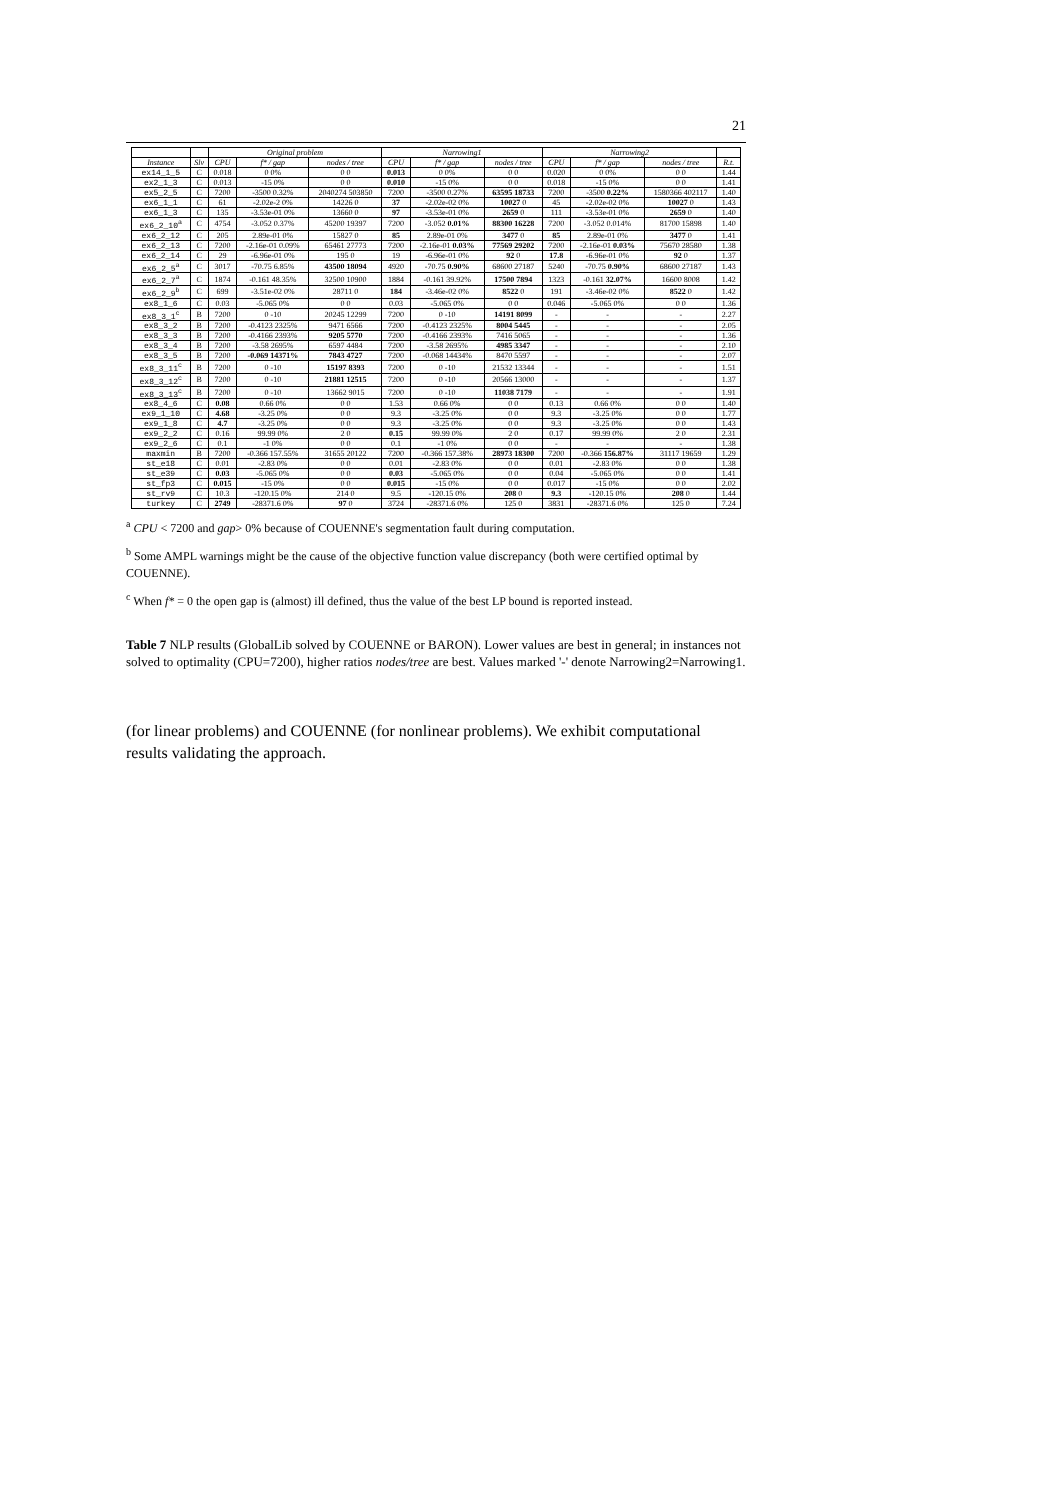21
| | | Original problem | | | Narrowing1 | | | Narrowing2 | | | |
| --- | --- | --- | --- | --- | --- | --- | --- | --- | --- | --- | --- |
| Instance | Slv | CPU | f* / gap | nodes / tree | CPU | f* / gap | nodes / tree | CPU | f* / gap | nodes / tree | R.t. |
| ex14_1_5 | C | 0.018 | 0 0% | 0 0 | 0.013 | 0 0% | 0 0 | 0.020 | 0 0% | 0 0 | 1.44 |
| ex2_1_3 | C | 0.013 | -15 0% | 0 0 | 0.010 | -15 0% | 0 0 | 0.018 | -15 0% | 0 0 | 1.41 |
| ex5_2_5 | C | 7200 | -3500 0.32% | 2040274 503850 | 7200 | -3500 0.27% | 63595 18733 | 7200 | -3500 0.22% | 1580366 402117 | 1.40 |
| ex6_1_1 | C | 61 | -2.02e-2 0% | 14226 0 | 37 | -2.02e-02 0% | 10027 0 | 45 | -2.02e-02 0% | 10027 0 | 1.43 |
| ex6_1_3 | C | 135 | -3.53e-01 0% | 13660 0 | 97 | -3.53e-01 0% | 2659 0 | 111 | -3.53e-01 0% | 2659 0 | 1.40 |
| ex6_2_10<sup>a</sup> | C | 4754 | -3.052 0.37% | 45200 19397 | 7200 | -3.052 0.01% | 88300 16228 | 7200 | -3.052 0.014% | 81700 15898 | 1.40 |
| ex6_2_12 | C | 205 | 2.89e-01 0% | 15827 0 | 85 | 2.89e-01 0% | 3477 0 | 85 | 2.89e-01 0% | 3477 0 | 1.41 |
| ex6_2_13 | C | 7200 | -2.16e-01 0.09% | 65461 27773 | 7200 | -2.16e-01 0.03% | 77569 29202 | 7200 | -2.16e-01 0.03% | 75670 28580 | 1.38 |
| ex6_2_14 | C | 29 | -6.96e-01 0% | 195 0 | 19 | -6.96e-01 0% | 92 0 | 17.8 | -6.96e-01 0% | 92 0 | 1.37 |
| ex6_2_5<sup>a</sup> | C | 3017 | -70.75 6.85% | 43500 18094 | 4920 | -70.75 0.90% | 68600 27187 | 5240 | -70.75 0.90% | 68600 27187 | 1.43 |
| ex6_2_7<sup>a</sup> | C | 1874 | -0.161 48.35% | 32500 10900 | 1884 | -0.161 39.92% | 17500 7894 | 1323 | -0.161 32.07% | 16600 8008 | 1.42 |
| ex6_2_9<sup>b</sup> | C | 699 | -3.51e-02 0% | 28711 0 | 184 | -3.46e-02 0% | 8522 0 | 191 | -3.46e-02 0% | 8522 0 | 1.42 |
| ex8_1_6 | C | 0.03 | -5.065 0% | 0 0 | 0.03 | -5.065 0% | 0 0 | 0.046 | -5.065 0% | 0 0 | 1.36 |
| ex8_3_1<sup>c</sup> | B | 7200 | 0 -10 | 20245 12299 | 7200 | 0 -10 | 14191 8099 | - | - | - | 2.27 |
| ex8_3_2 | B | 7200 | -0.4123 2325% | 9471 6566 | 7200 | -0.4123 2325% | 8004 5445 | - | - | - | 2.05 |
| ex8_3_3 | B | 7200 | -0.4166 2393% | 9205 5770 | 7200 | -0.4166 2393% | 7416 5065 | - | - | - | 1.36 |
| ex8_3_4 | B | 7200 | -3.58 2695% | 6597 4484 | 7200 | -3.58 2695% | 4985 3347 | - | - | - | 2.10 |
| ex8_3_5 | B | 7200 | -0.069 14371% | 7843 4727 | 7200 | -0.068 14434% | 8470 5597 | - | - | - | 2.07 |
| ex8_3_11<sup>c</sup> | B | 7200 | 0 -10 | 15197 8393 | 7200 | 0 -10 | 21532 13344 | - | - | - | 1.51 |
| ex8_3_12<sup>c</sup> | B | 7200 | 0 -10 | 21881 12515 | 7200 | 0 -10 | 20566 13000 | - | - | - | 1.37 |
| ex8_3_13<sup>c</sup> | B | 7200 | 0 -10 | 13662 9015 | 7200 | 0 -10 | 11038 7179 | - | - | - | 1.91 |
| ex8_4_6 | C | 0.08 | 0.66 0% | 0 0 | 1.53 | 0.66 0% | 0 0 | 0.13 | 0.66 0% | 0 0 | 1.40 |
| ex9_1_10 | C | 4.68 | -3.25 0% | 0 0 | 9.3 | -3.25 0% | 0 0 | 9.3 | -3.25 0% | 0 0 | 1.77 |
| ex9_1_8 | C | 4.7 | -3.25 0% | 0 0 | 9.3 | -3.25 0% | 0 0 | 9.3 | -3.25 0% | 0 0 | 1.43 |
| ex9_2_2 | C | 0.16 | 99.99 0% | 2 0 | 0.15 | 99.99 0% | 2 0 | 0.17 | 99.99 0% | 2 0 | 2.31 |
| ex9_2_6 | C | 0.1 | -1 0% | 0 0 | 0.1 | -1 0% | 0 0 | - | - | - | 1.38 |
| maxmin | B | 7200 | -0.366 157.55% | 31655 20122 | 7200 | -0.366 157.38% | 28973 18300 | 7200 | -0.366 156.87% | 31117 19659 | 1.29 |
| st_e18 | C | 0.01 | -2.83 0% | 0 0 | 0.01 | -2.83 0% | 0 0 | 0.01 | -2.83 0% | 0 0 | 1.38 |
| st_e39 | C | 0.03 | -5.065 0% | 0 0 | 0.03 | -5.065 0% | 0 0 | 0.04 | -5.065 0% | 0 0 | 1.41 |
| st_fp3 | C | 0.015 | -15 0% | 0 0 | 0.015 | -15 0% | 0 0 | 0.017 | -15 0% | 0 0 | 2.02 |
| st_rv9 | C | 10.3 | -120.15 0% | 214 0 | 9.5 | -120.15 0% | 208 0 | 9.3 | -120.15 0% | 208 0 | 1.44 |
| turkey | C | 2749 | -28371.6 0% | 97 0 | 3724 | -28371.6 0% | 125 0 | 3831 | -28371.6 0% | 125 0 | 7.24 |
<sup>a</sup> CPU < 7200 and gap> 0% because of COUENNE's segmentation fault during computation.
<sup>b</sup> Some AMPL warnings might be the cause of the objective function value discrepancy (both were certified optimal by COUENNE).
<sup>c</sup> When f* = 0 the open gap is (almost) ill defined, thus the value of the best LP bound is reported instead.
Table 7 NLP results (GlobalLib solved by COUENNE or BARON). Lower values are best in general; in instances not solved to optimality (CPU=7200), higher ratios nodes/tree are best. Values marked '-' denote Narrowing2=Narrowing1.
(for linear problems) and COUENNE (for nonlinear problems). We exhibit computational results validating the approach.